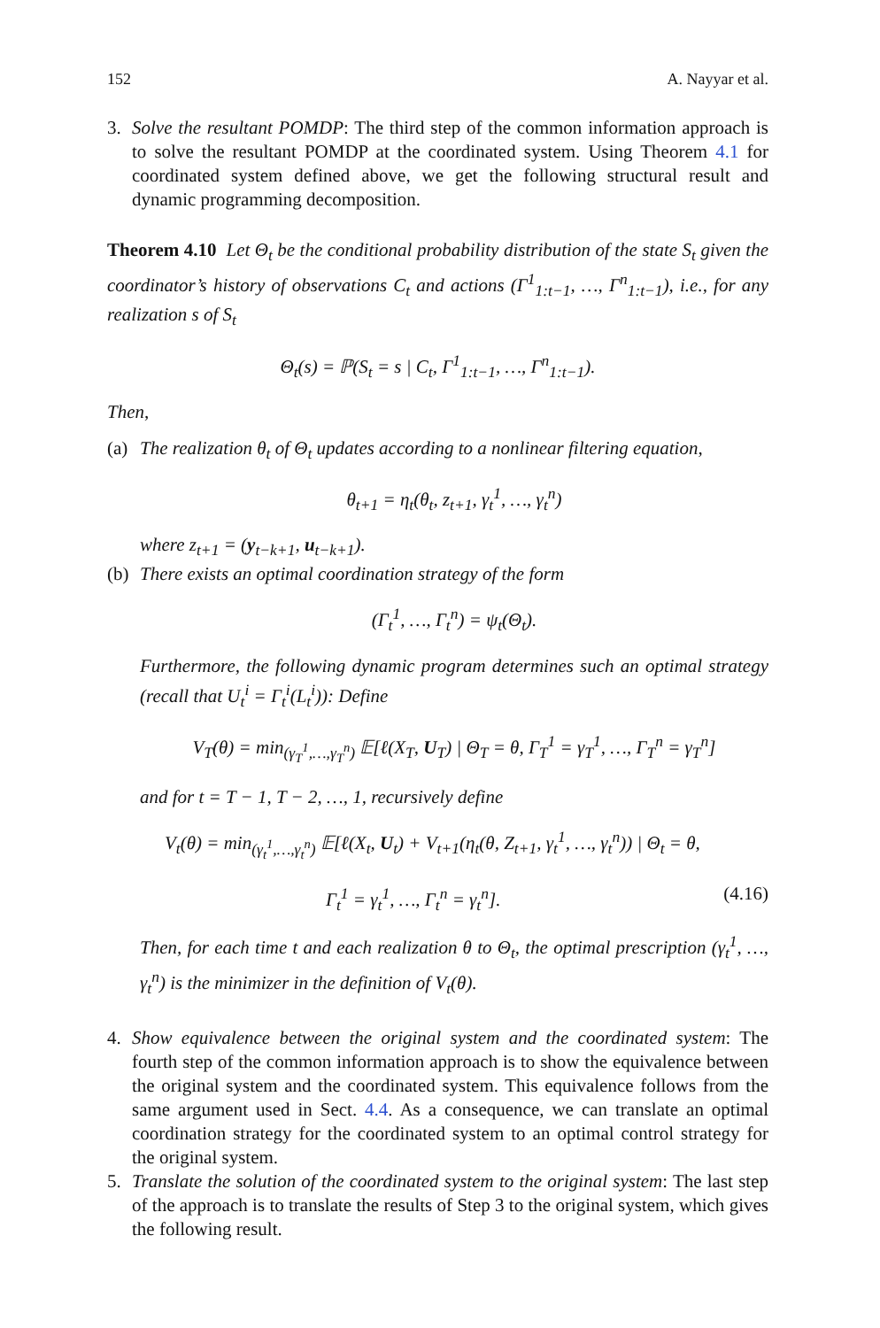152 A. Nayyar et al.
3. Solve the resultant POMDP: The third step of the common information approach is to solve the resultant POMDP at the coordinated system. Using Theorem 4.1 for coordinated system defined above, we get the following structural result and dynamic programming decomposition.
Theorem 4.10 Let Θ<sub>t</sub> be the conditional probability distribution of the state S<sub>t</sub> given the coordinator’s history of observations C<sub>t</sub> and actions (Γ<sup>1</sup><sub>1:t−1</sub>, …, Γ<sup>n</sup><sub>1:t−1</sub>), i.e., for any realization s of S<sub>t</sub>
Θ<sub>t</sub>(s) = ℙ(S<sub>t</sub> = s | C<sub>t</sub>, Γ<sup>1</sup><sub>1:t−1</sub>, …, Γ<sup>n</sup><sub>1:t−1</sub>).
Then,
(a)
The realization θ<sub>t</sub> of Θ<sub>t</sub> updates according to a nonlinear filtering equation,
θ<sub>t+1</sub> = η<sub>t</sub>(θ<sub>t</sub>, z<sub>t+1</sub>, γ<sub>t</sub><sup>1</sup>, …, γ<sub>t</sub><sup>n</sup>)
where z<sub>t+1</sub> = (y<sub>t−k+1</sub>, u<sub>t−k+1</sub>).
(b)
There exists an optimal coordination strategy of the form
(Γ<sub>t</sub><sup>1</sup>, …, Γ<sub>t</sub><sup>n</sup>) = ψ<sub>t</sub>(Θ<sub>t</sub>).
Furthermore, the following dynamic program determines such an optimal strategy (recall that U<sub>t</sub><sup>i</sup> = Γ<sub>t</sub><sup>i</sup>(L<sub>t</sub><sup>i</sup>)): Define
V<sub>T</sub>(θ) = min<sub>(γ<sub>T</sub><sup>1</sup>,…,γ<sub>T</sub><sup>n</sup>)</sub> 𝔼[ℓ(X<sub>T</sub>, U<sub>T</sub>) | Θ<sub>T</sub> = θ, Γ<sub>T</sub><sup>1</sup> = γ<sub>T</sub><sup>1</sup>, …, Γ<sub>T</sub><sup>n</sup> = γ<sub>T</sub><sup>n</sup>]
and for t = T − 1, T − 2, …, 1, recursively define
V<sub>t</sub>(θ) = min<sub>(γ<sub>t</sub><sup>1</sup>,…,γ<sub>t</sub><sup>n</sup>)</sub> 𝔼[ℓ(X<sub>t</sub>, U<sub>t</sub>) + V<sub>t+1</sub>(η<sub>t</sub>(θ, Z<sub>t+1</sub>, γ<sub>t</sub><sup>1</sup>, …, γ<sub>t</sub><sup>n</sup>)) | Θ<sub>t</sub> = θ,
Γ<sub>t</sub><sup>1</sup> = γ<sub>t</sub><sup>1</sup>, …, Γ<sub>t</sub><sup>n</sup> = γ<sub>t</sub><sup>n</sup>]. (4.16)
Then, for each time t and each realization θ to Θ<sub>t</sub>, the optimal prescription (γ<sub>t</sub><sup>1</sup>, …, γ<sub>t</sub><sup>n</sup>) is the minimizer in the definition of V<sub>t</sub>(θ).
4. Show equivalence between the original system and the coordinated system: The fourth step of the common information approach is to show the equivalence between the original system and the coordinated system. This equivalence follows from the same argument used in Sect. 4.4. As a consequence, we can translate an optimal coordination strategy for the coordinated system to an optimal control strategy for the original system.
5. Translate the solution of the coordinated system to the original system: The last step of the approach is to translate the results of Step 3 to the original system, which gives the following result.